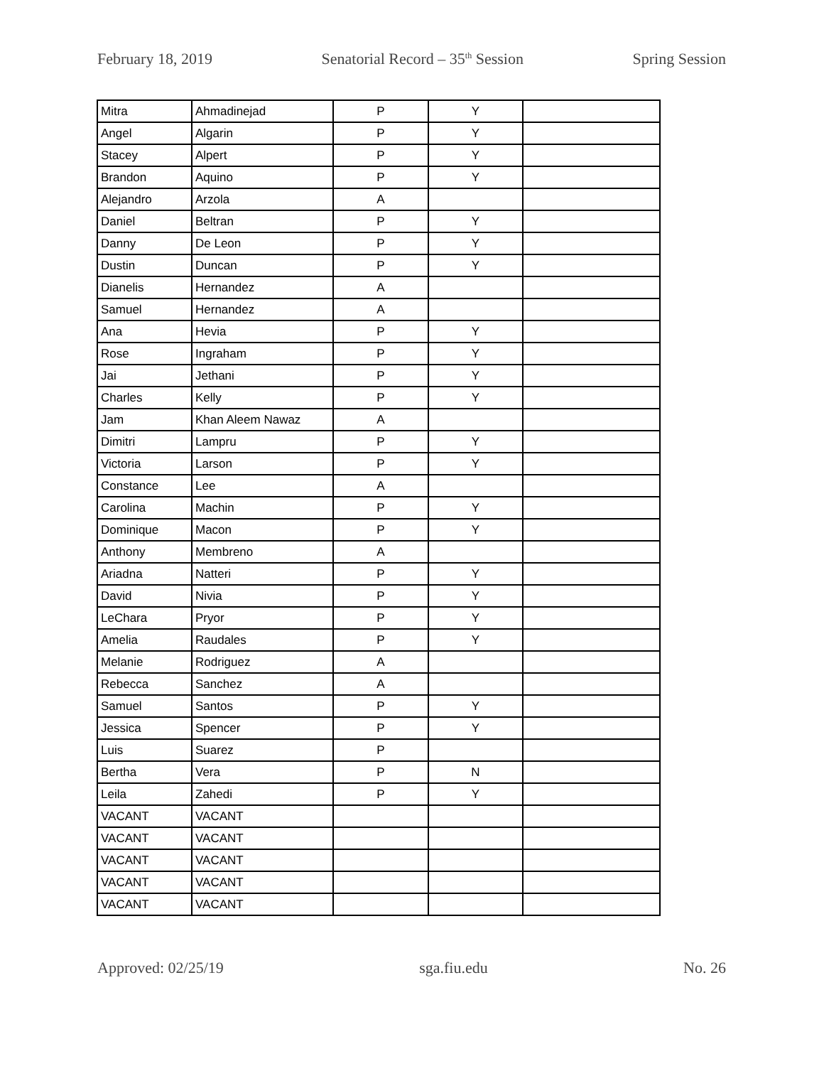February 18, 2019 Senatorial Record – 35<sup>th</sup> Session Spring Session
| Mitra | Ahmadinejad | P | Y | |
| Angel | Algarin | P | Y | |
| Stacey | Alpert | P | Y | |
| Brandon | Aquino | P | Y | |
| Alejandro | Arzola | A | | |
| Daniel | Beltran | P | Y | |
| Danny | De Leon | P | Y | |
| Dustin | Duncan | P | Y | |
| Dianelis | Hernandez | A | | |
| Samuel | Hernandez | A | | |
| Ana | Hevia | P | Y | |
| Rose | Ingraham | P | Y | |
| Jai | Jethani | P | Y | |
| Charles | Kelly | P | Y | |
| Jam | Khan Aleem Nawaz | A | | |
| Dimitri | Lampru | P | Y | |
| Victoria | Larson | P | Y | |
| Constance | Lee | A | | |
| Carolina | Machin | P | Y | |
| Dominique | Macon | P | Y | |
| Anthony | Membreno | A | | |
| Ariadna | Natteri | P | Y | |
| David | Nivia | P | Y | |
| LeChara | Pryor | P | Y | |
| Amelia | Raudales | P | Y | |
| Melanie | Rodriguez | A | | |
| Rebecca | Sanchez | A | | |
| Samuel | Santos | P | Y | |
| Jessica | Spencer | P | Y | |
| Luis | Suarez | P | | |
| Bertha | Vera | P | N | |
| Leila | Zahedi | P | Y | |
| VACANT | VACANT | | | |
| VACANT | VACANT | | | |
| VACANT | VACANT | | | |
| VACANT | VACANT | | | |
| VACANT | VACANT | | | |
Approved: 02/25/19 sga.fiu.edu No. 26